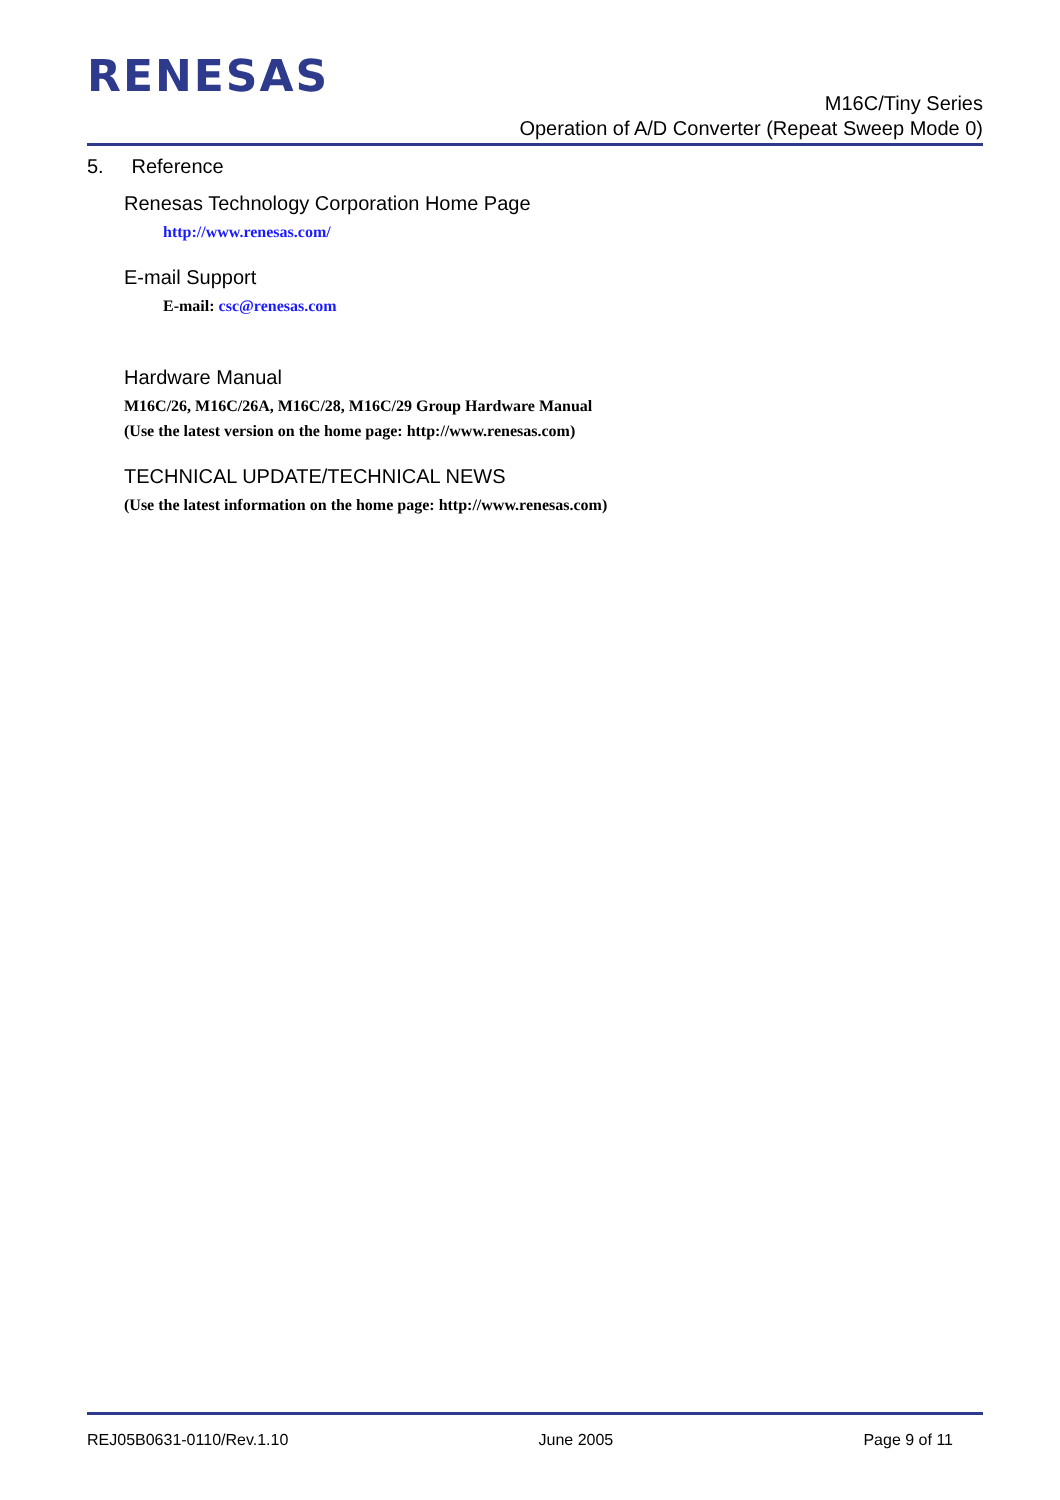RENESAS
M16C/Tiny Series
Operation of A/D Converter (Repeat Sweep Mode 0)
5. Reference
Renesas Technology Corporation Home Page
http://www.renesas.com/
E-mail Support
E-mail: csc@renesas.com
Hardware Manual
M16C/26, M16C/26A, M16C/28, M16C/29 Group Hardware Manual
(Use the latest version on the home page: http://www.renesas.com)
TECHNICAL UPDATE/TECHNICAL NEWS
(Use the latest information on the home page: http://www.renesas.com)
REJ05B0631-0110/Rev.1.10 June 2005 Page 9 of 11